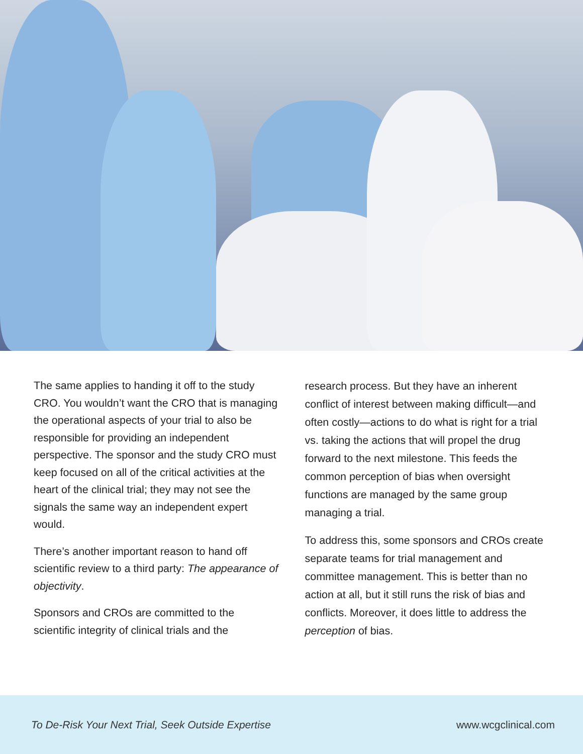The same applies to handing it off to the study CRO. You wouldn’t want the CRO that is managing the operational aspects of your trial to also be responsible for providing an independent perspective. The sponsor and the study CRO must keep focused on all of the critical activities at the heart of the clinical trial; they may not see the signals the same way an independent expert would.
There’s another important reason to hand off scientific review to a third party: The appearance of objectivity.
Sponsors and CROs are committed to the scientific integrity of clinical trials and the
research process. But they have an inherent conflict of interest between making difficult—and often costly—actions to do what is right for a trial vs. taking the actions that will propel the drug forward to the next milestone. This feeds the common perception of bias when oversight functions are managed by the same group managing a trial.
To address this, some sponsors and CROs create separate teams for trial management and committee management. This is better than no action at all, but it still runs the risk of bias and conflicts. Moreover, it does little to address the perception of bias.
To De-Risk Your Next Trial, Seek Outside Expertise www.wcgclinical.com